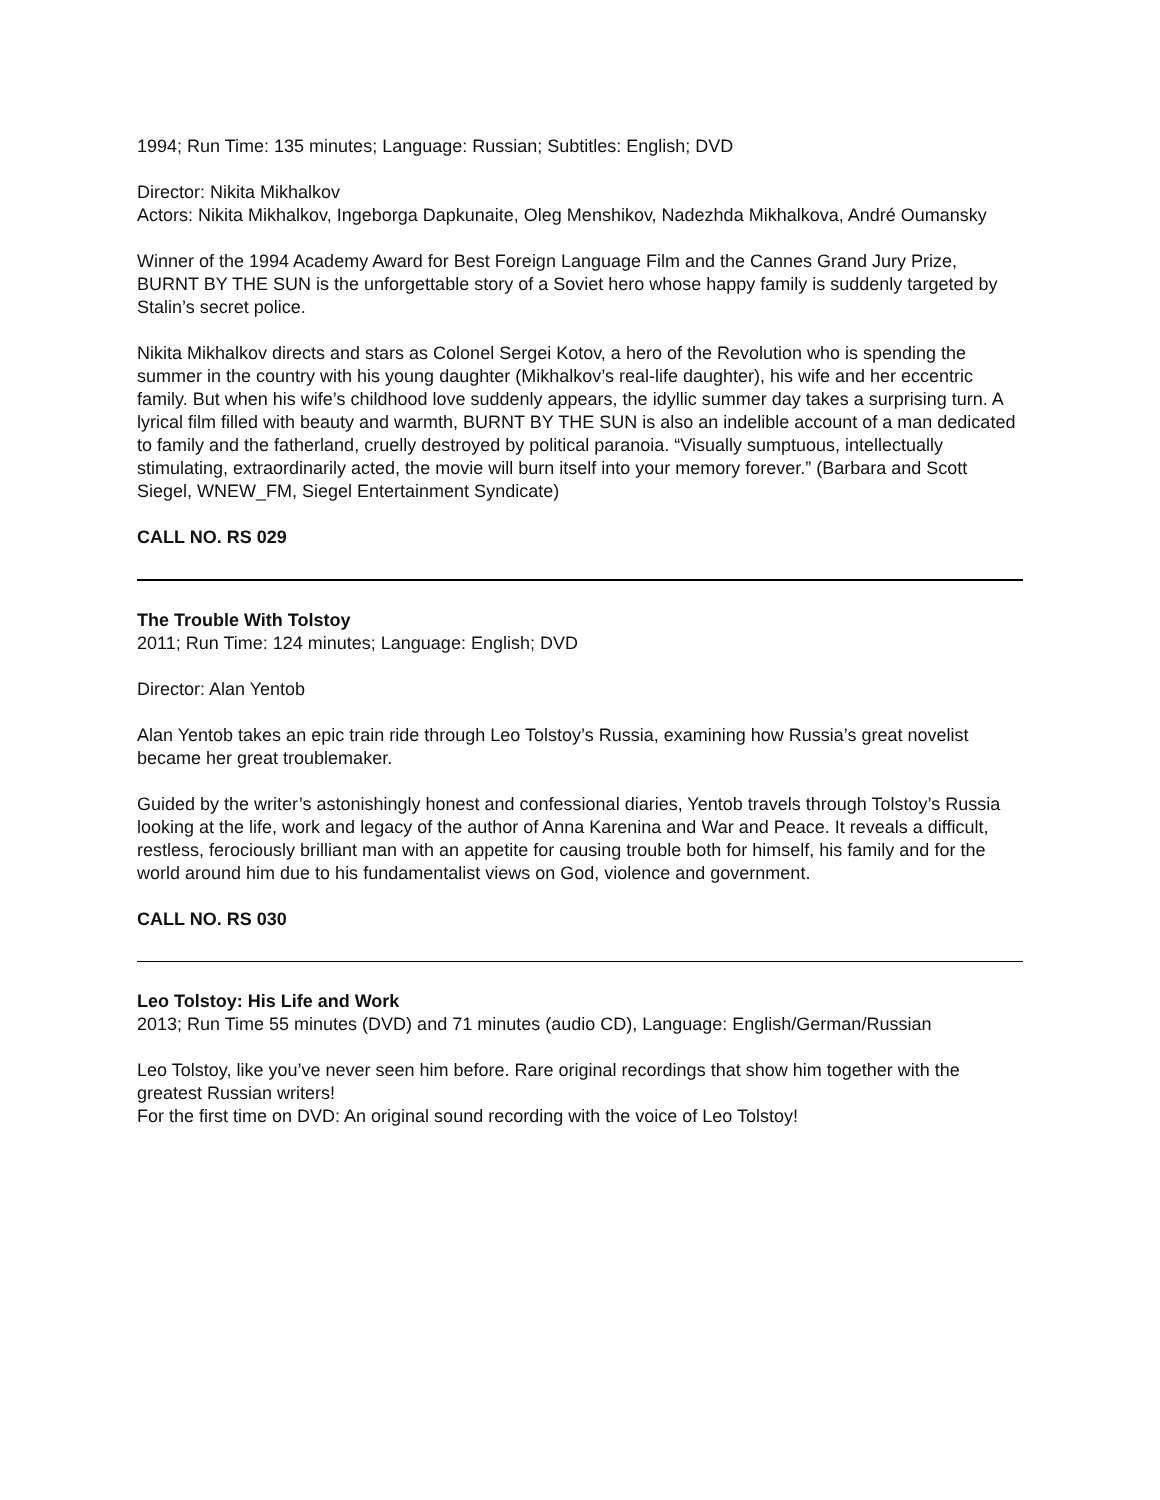1994; Run Time: 135 minutes; Language: Russian; Subtitles: English; DVD
Director: Nikita Mikhalkov
Actors: Nikita Mikhalkov, Ingeborga Dapkunaite, Oleg Menshikov, Nadezhda Mikhalkova, André Oumansky
Winner of the 1994 Academy Award for Best Foreign Language Film and the Cannes Grand Jury Prize, BURNT BY THE SUN is the unforgettable story of a Soviet hero whose happy family is suddenly targeted by Stalin’s secret police.
Nikita Mikhalkov directs and stars as Colonel Sergei Kotov, a hero of the Revolution who is spending the summer in the country with his young daughter (Mikhalkov’s real-life daughter), his wife and her eccentric family. But when his wife’s childhood love suddenly appears, the idyllic summer day takes a surprising turn. A lyrical film filled with beauty and warmth, BURNT BY THE SUN is also an indelible account of a man dedicated to family and the fatherland, cruelly destroyed by political paranoia. “Visually sumptuous, intellectually stimulating, extraordinarily acted, the movie will burn itself into your memory forever.” (Barbara and Scott Siegel, WNEW_FM, Siegel Entertainment Syndicate)
CALL NO. RS 029
The Trouble With Tolstoy
2011; Run Time: 124 minutes; Language: English; DVD
Director: Alan Yentob
Alan Yentob takes an epic train ride through Leo Tolstoy’s Russia, examining how Russia’s great novelist became her great troublemaker.
Guided by the writer’s astonishingly honest and confessional diaries, Yentob travels through Tolstoy’s Russia looking at the life, work and legacy of the author of Anna Karenina and War and Peace. It reveals a difficult, restless, ferociously brilliant man with an appetite for causing trouble both for himself, his family and for the world around him due to his fundamentalist views on God, violence and government.
CALL NO. RS 030
Leo Tolstoy: His Life and Work
2013; Run Time 55 minutes (DVD) and 71 minutes (audio CD), Language: English/German/Russian
Leo Tolstoy, like you’ve never seen him before. Rare original recordings that show him together with the greatest Russian writers!
For the first time on DVD: An original sound recording with the voice of Leo Tolstoy!